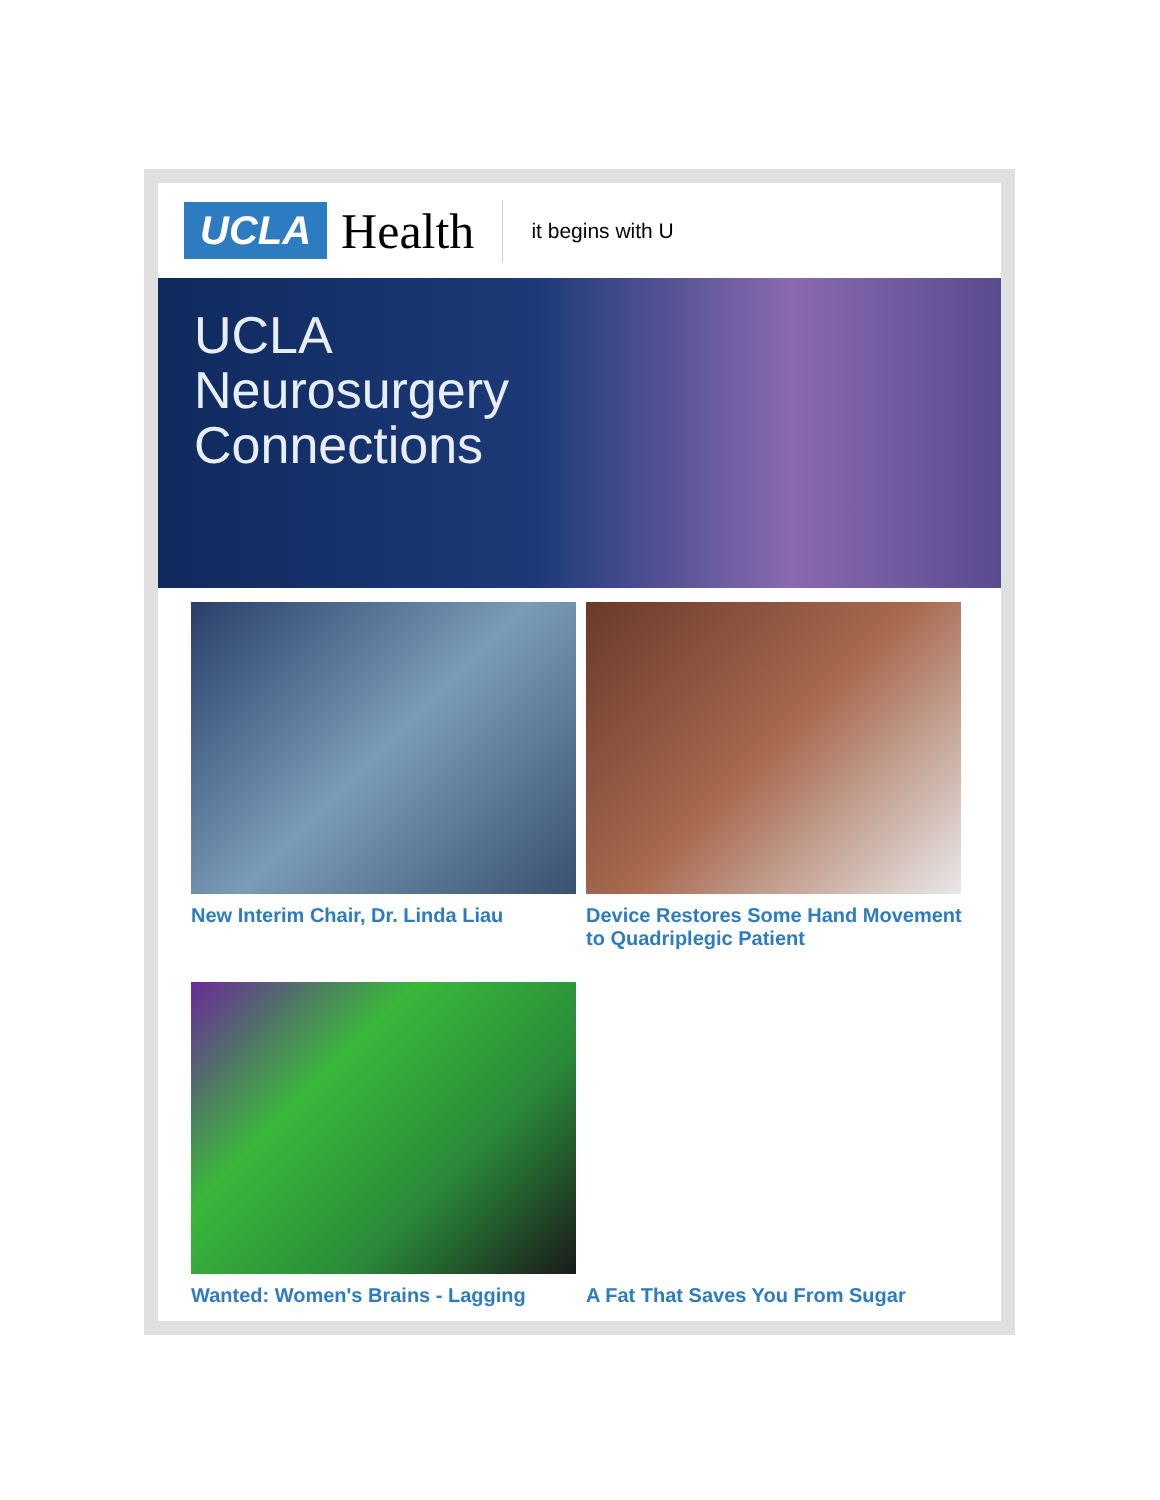UCLA Health
it begins with U
UCLA
Neurosurgery
Connections
New Interim Chair, Dr. Linda Liau
Device Restores Some Hand Movement to Quadriplegic Patient
Wanted: Women's Brains - Lagging
A Fat That Saves You From Sugar